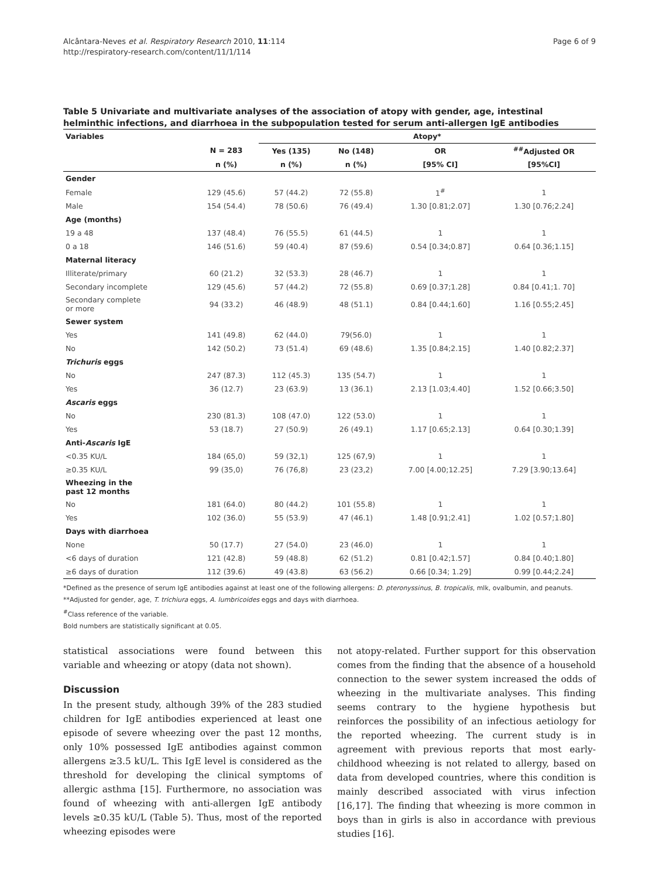Alcântara-Neves et al. Respiratory Research 2010, 11:114
http://respiratory-research.com/content/11/1/114
Page 6 of 9
Table 5 Univariate and multivariate analyses of the association of atopy with gender, age, intestinal helminthic infections, and diarrhoea in the subpopulation tested for serum anti-allergen IgE antibodies
| Variables | | Atopy* | | | |
| --- | --- | --- | --- | --- | --- |
| | N = 283 | Yes (135) | No (148) | OR | <sup>##</sup> Adjusted OR |
| | n (%) | n (%) | n (%) | [95% CI] | [95%CI] |
| Gender | | | | | |
| Female | 129 (45.6) | 57 (44.2) | 72 (55.8) | 1<sup>#</sup> | 1 |
| Male | 154 (54.4) | 78 (50.6) | 76 (49.4) | 1.30 [0.81;2.07] | 1.30 [0.76;2.24] |
| Age (months) | | | | | |
| 19 a 48 | 137 (48.4) | 76 (55.5) | 61 (44.5) | 1 | 1 |
| 0 a 18 | 146 (51.6) | 59 (40.4) | 87 (59.6) | 0.54 [0.34;0.87] | 0.64 [0.36;1.15] |
| Maternal literacy | | | | | |
| Illiterate/primary | 60 (21.2) | 32 (53.3) | 28 (46.7) | 1 | 1 |
| Secondary incomplete | 129 (45.6) | 57 (44.2) | 72 (55.8) | 0.69 [0.37;1.28] | 0.84 [0.41;1. 70] |
| Secondary complete or more | 94 (33.2) | 46 (48.9) | 48 (51.1) | 0.84 [0.44;1.60] | 1.16 [0.55;2.45] |
| Sewer system | | | | | |
| Yes | 141 (49.8) | 62 (44.0) | 79(56.0) | 1 | 1 |
| No | 142 (50.2) | 73 (51.4) | 69 (48.6) | 1.35 [0.84;2.15] | 1.40 [0.82;2.37] |
| Trichuris eggs | | | | | |
| No | 247 (87.3) | 112 (45.3) | 135 (54.7) | 1 | 1 |
| Yes | 36 (12.7) | 23 (63.9) | 13 (36.1) | 2.13 [1.03;4.40] | 1.52 [0.66;3.50] |
| Ascaris eggs | | | | | |
| No | 230 (81.3) | 108 (47.0) | 122 (53.0) | 1 | 1 |
| Yes | 53 (18.7) | 27 (50.9) | 26 (49.1) | 1.17 [0.65;2.13] | 0.64 [0.30;1.39] |
| Anti- Ascaris IgE | | | | | |
| <0.35 KU/L | 184 (65,0) | 59 (32,1) | 125 (67,9) | 1 | 1 |
| ≥0.35 KU/L | 99 (35,0) | 76 (76,8) | 23 (23,2) | 7.00 [4.00;12.25] | 7.29 [3.90;13.64] |
| Wheezing in the past 12 months | | | | | |
| No | 181 (64.0) | 80 (44.2) | 101 (55.8) | 1 | 1 |
| Yes | 102 (36.0) | 55 (53.9) | 47 (46.1) | 1.48 [0.91;2.41] | 1.02 [0.57;1.80] |
| Days with diarrhoea | | | | | |
| None | 50 (17.7) | 27 (54.0) | 23 (46.0) | 1 | 1 |
| <6 days of duration | 121 (42.8) | 59 (48.8) | 62 (51.2) | 0.81 [0.42;1.57] | 0.84 [0.40;1.80] |
| ≥6 days of duration | 112 (39.6) | 49 (43.8) | 63 (56.2) | 0.66 [0.34; 1.29] | 0.99 [0.44;2.24] |
*Defined as the presence of serum IgE antibodies against at least one of the following allergens: D. pteronyssinus, B. tropicalis, mlk, ovalbumin, and peanuts.
**Adjusted for gender, age, T. trichiura eggs, A. lumbricoides eggs and days with diarrhoea.
<sup>#</sup> Class reference of the variable.
Bold numbers are statistically significant at 0.05.
statistical associations were found between this variable and wheezing or atopy (data not shown).
Discussion
In the present study, although 39% of the 283 studied children for IgE antibodies experienced at least one episode of severe wheezing over the past 12 months, only 10% possessed IgE antibodies against common allergens ≥3.5 kU/L. This IgE level is considered as the threshold for developing the clinical symptoms of allergic asthma [15]. Furthermore, no association was found of wheezing with anti-allergen IgE antibody levels ≥0.35 kU/L (Table 5). Thus, most of the reported wheezing episodes were
not atopy-related. Further support for this observation comes from the finding that the absence of a household connection to the sewer system increased the odds of wheezing in the multivariate analyses. This finding seems contrary to the hygiene hypothesis but reinforces the possibility of an infectious aetiology for the reported wheezing. The current study is in agreement with previous reports that most early-childhood wheezing is not related to allergy, based on data from developed countries, where this condition is mainly described associated with virus infection [16,17]. The finding that wheezing is more common in boys than in girls is also in accordance with previous studies [16].